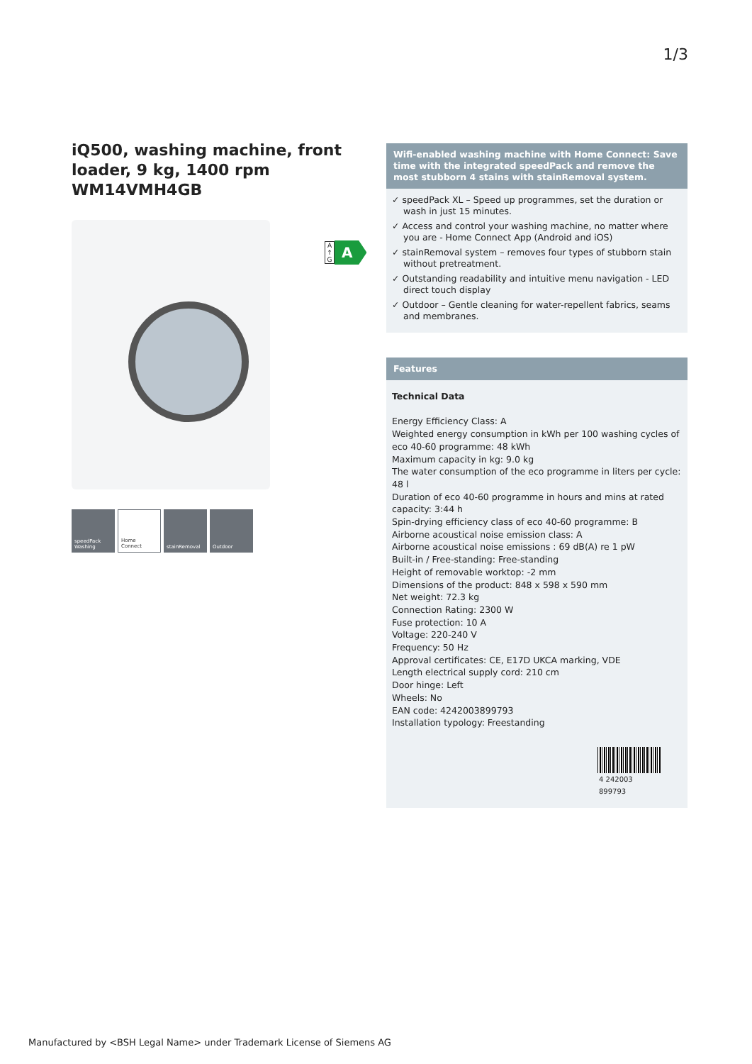1/3
iQ500, washing machine, front loader, 9 kg, 1400 rpm
WM14VMH4GB
speedPack Washing
Home Connect stainRemoval Outdoor
A ↑ G
A
Wifi-enabled washing machine with Home Connect: Save time with the integrated speedPack and remove the most stubborn 4 stains with stainRemoval system.
✓ speedPack XL – Speed up programmes, set the duration or wash in just 15 minutes.
✓ Access and control your washing machine, no matter where you are - Home Connect App (Android and iOS)
✓ stainRemoval system – removes four types of stubborn stain without pretreatment.
✓ Outstanding readability and intuitive menu navigation - LED direct touch display
✓ Outdoor – Gentle cleaning for water-repellent fabrics, seams and membranes.
Features
Technical Data
Energy Efficiency Class: A
Weighted energy consumption in kWh per 100 washing cycles of eco 40-60 programme: 48 kWh
Maximum capacity in kg: 9.0 kg
The water consumption of the eco programme in liters per cycle: 48 l
Duration of eco 40-60 programme in hours and mins at rated capacity: 3:44 h
Spin-drying efficiency class of eco 40-60 programme: B
Airborne acoustical noise emission class: A
Airborne acoustical noise emissions : 69 dB(A) re 1 pW
Built-in / Free-standing: Free-standing
Height of removable worktop: -2 mm
Dimensions of the product: 848 x 598 x 590 mm
Net weight: 72.3 kg
Connection Rating: 2300 W
Fuse protection: 10 A
Voltage: 220-240 V
Frequency: 50 Hz
Approval certificates: CE, E17D UKCA marking, VDE
Length electrical supply cord: 210 cm
Door hinge: Left
Wheels: No
EAN code: 4242003899793
Installation typology: Freestanding
4 242003 899793
Manufactured by <BSH Legal Name> under Trademark License of Siemens AG